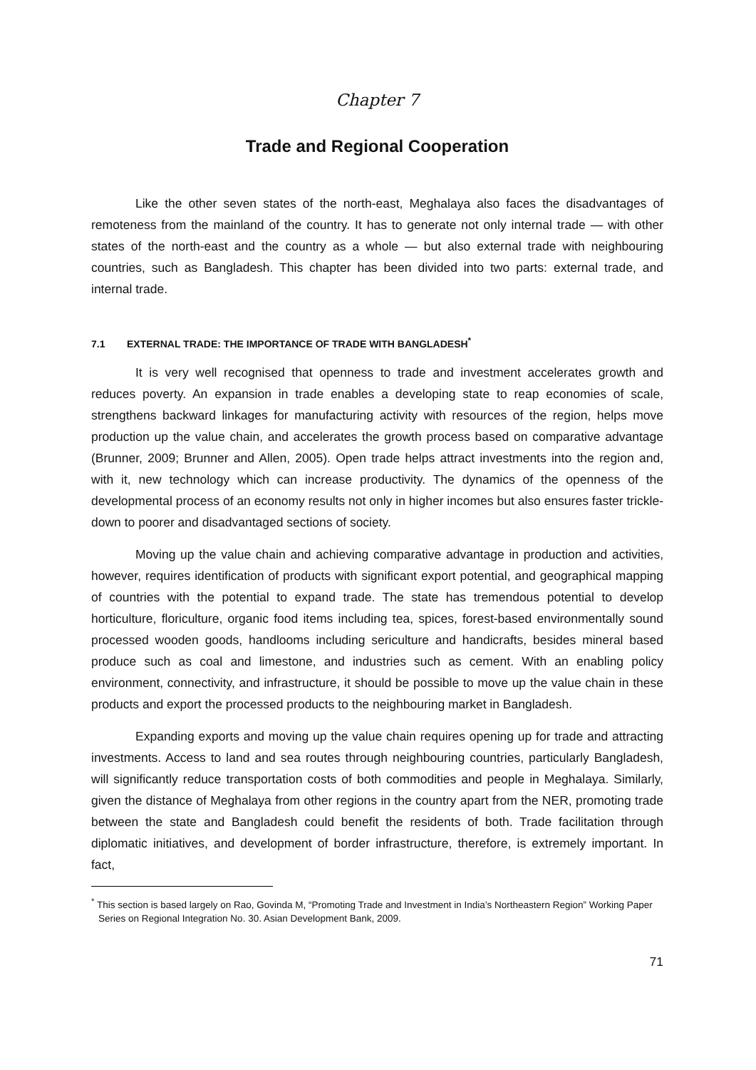Chapter 7
Trade and Regional Cooperation
Like the other seven states of the north-east, Meghalaya also faces the disadvantages of remoteness from the mainland of the country. It has to generate not only internal trade — with other states of the north-east and the country as a whole — but also external trade with neighbouring countries, such as Bangladesh. This chapter has been divided into two parts: external trade, and internal trade.
7.1 EXTERNAL TRADE: THE IMPORTANCE OF TRADE WITH BANGLADESH<sup>*</sup>
It is very well recognised that openness to trade and investment accelerates growth and reduces poverty. An expansion in trade enables a developing state to reap economies of scale, strengthens backward linkages for manufacturing activity with resources of the region, helps move production up the value chain, and accelerates the growth process based on comparative advantage (Brunner, 2009; Brunner and Allen, 2005). Open trade helps attract investments into the region and, with it, new technology which can increase productivity. The dynamics of the openness of the developmental process of an economy results not only in higher incomes but also ensures faster trickle-down to poorer and disadvantaged sections of society.
Moving up the value chain and achieving comparative advantage in production and activities, however, requires identification of products with significant export potential, and geographical mapping of countries with the potential to expand trade. The state has tremendous potential to develop horticulture, floriculture, organic food items including tea, spices, forest-based environmentally sound processed wooden goods, handlooms including sericulture and handicrafts, besides mineral based produce such as coal and limestone, and industries such as cement. With an enabling policy environment, connectivity, and infrastructure, it should be possible to move up the value chain in these products and export the processed products to the neighbouring market in Bangladesh.
Expanding exports and moving up the value chain requires opening up for trade and attracting investments. Access to land and sea routes through neighbouring countries, particularly Bangladesh, will significantly reduce transportation costs of both commodities and people in Meghalaya. Similarly, given the distance of Meghalaya from other regions in the country apart from the NER, promoting trade between the state and Bangladesh could benefit the residents of both. Trade facilitation through diplomatic initiatives, and development of border infrastructure, therefore, is extremely important. In fact,
<sup>*</sup> This section is based largely on Rao, Govinda M, “Promoting Trade and Investment in India’s Northeastern Region” Working Paper Series on Regional Integration No. 30. Asian Development Bank, 2009.
71